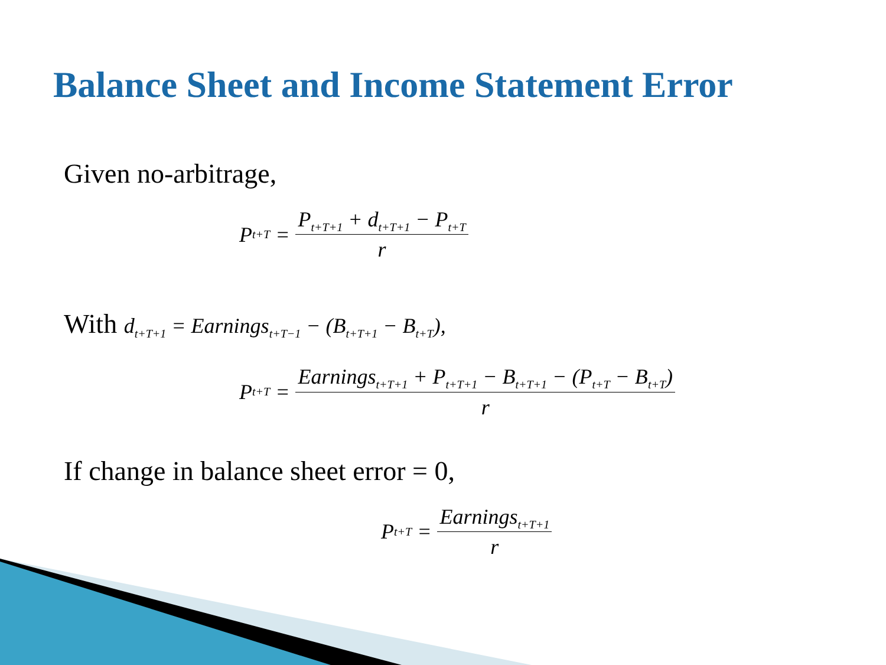Balance Sheet and Income Statement Error
Given no-arbitrage,
P<sub>t+T</sub> = P<sub>t+T+1</sub> + d<sub>t+T+1</sub> − P<sub>t+T</sub> r
With d<sub>t+T+1</sub> = Earnings<sub>t+T−1</sub> − (B<sub>t+T+1</sub> − B<sub>t+T</sub>),
P<sub>t+T</sub> = Earnings<sub>t+T+1</sub> + P<sub>t+T+1</sub> − B<sub>t+T+1</sub> − (P<sub>t+T</sub> − B<sub>t+T</sub>) r
If change in balance sheet error = 0,
P<sub>t+T</sub> = Earnings<sub>t+T+1</sub> r